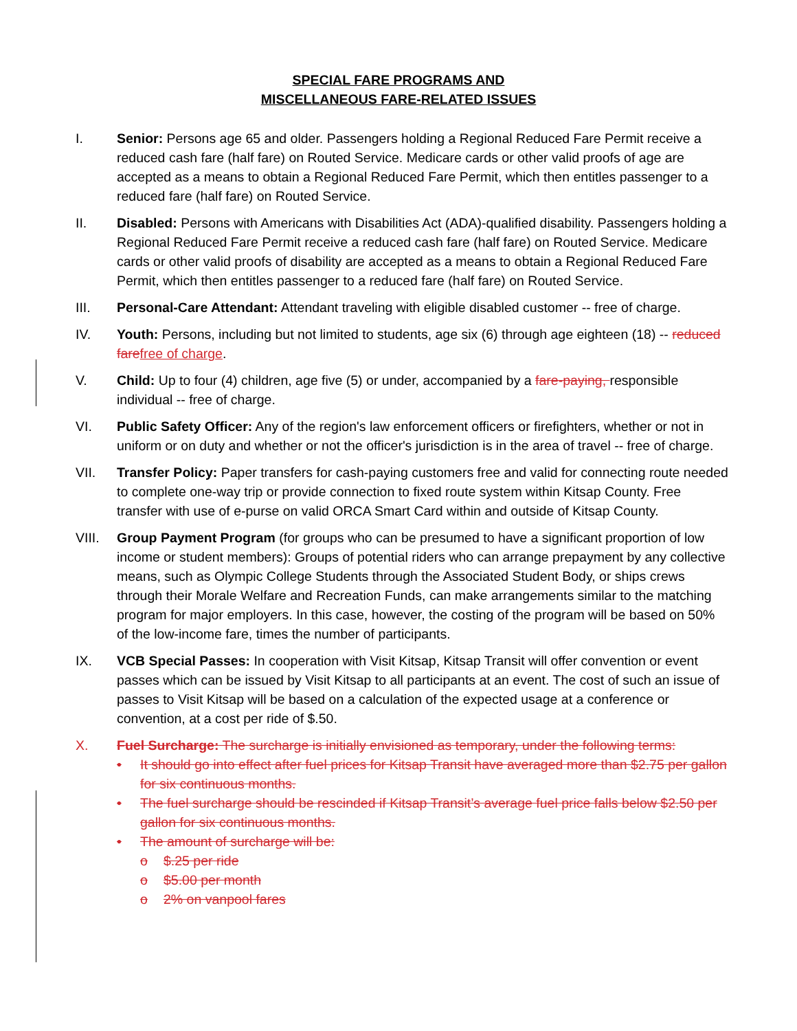SPECIAL FARE PROGRAMS AND
MISCELLANEOUS FARE-RELATED ISSUES
I. Senior: Persons age 65 and older. Passengers holding a Regional Reduced Fare Permit receive a reduced cash fare (half fare) on Routed Service. Medicare cards or other valid proofs of age are accepted as a means to obtain a Regional Reduced Fare Permit, which then entitles passenger to a reduced fare (half fare) on Routed Service.
II. Disabled: Persons with Americans with Disabilities Act (ADA)-qualified disability. Passengers holding a Regional Reduced Fare Permit receive a reduced cash fare (half fare) on Routed Service. Medicare cards or other valid proofs of disability are accepted as a means to obtain a Regional Reduced Fare Permit, which then entitles passenger to a reduced fare (half fare) on Routed Service.
III. Personal-Care Attendant: Attendant traveling with eligible disabled customer -- free of charge.
IV. Youth: Persons, including but not limited to students, age six (6) through age eighteen (18) -- reduced fare free of charge.
V. Child: Up to four (4) children, age five (5) or under, accompanied by a fare-paying, responsible individual -- free of charge.
VI. Public Safety Officer: Any of the region's law enforcement officers or firefighters, whether or not in uniform or on duty and whether or not the officer's jurisdiction is in the area of travel -- free of charge.
VII. Transfer Policy: Paper transfers for cash-paying customers free and valid for connecting route needed to complete one-way trip or provide connection to fixed route system within Kitsap County. Free transfer with use of e-purse on valid ORCA Smart Card within and outside of Kitsap County.
VIII. Group Payment Program (for groups who can be presumed to have a significant proportion of low income or student members): Groups of potential riders who can arrange prepayment by any collective means, such as Olympic College Students through the Associated Student Body, or ships crews through their Morale Welfare and Recreation Funds, can make arrangements similar to the matching program for major employers. In this case, however, the costing of the program will be based on 50% of the low-income fare, times the number of participants.
IX. VCB Special Passes: In cooperation with Visit Kitsap, Kitsap Transit will offer convention or event passes which can be issued by Visit Kitsap to all participants at an event. The cost of such an issue of passes to Visit Kitsap will be based on a calculation of the expected usage at a conference or convention, at a cost per ride of $.50.
X. Fuel Surcharge: The surcharge is initially envisioned as temporary, under the following terms:
• It should go into effect after fuel prices for Kitsap Transit have averaged more than $2.75 per gallon for six continuous months.
• The fuel surcharge should be rescinded if Kitsap Transit’s average fuel price falls below $2.50 per gallon for six continuous months.
• The amount of surcharge will be:
o $.25 per ride
o $5.00 per month
o 2% on vanpool fares